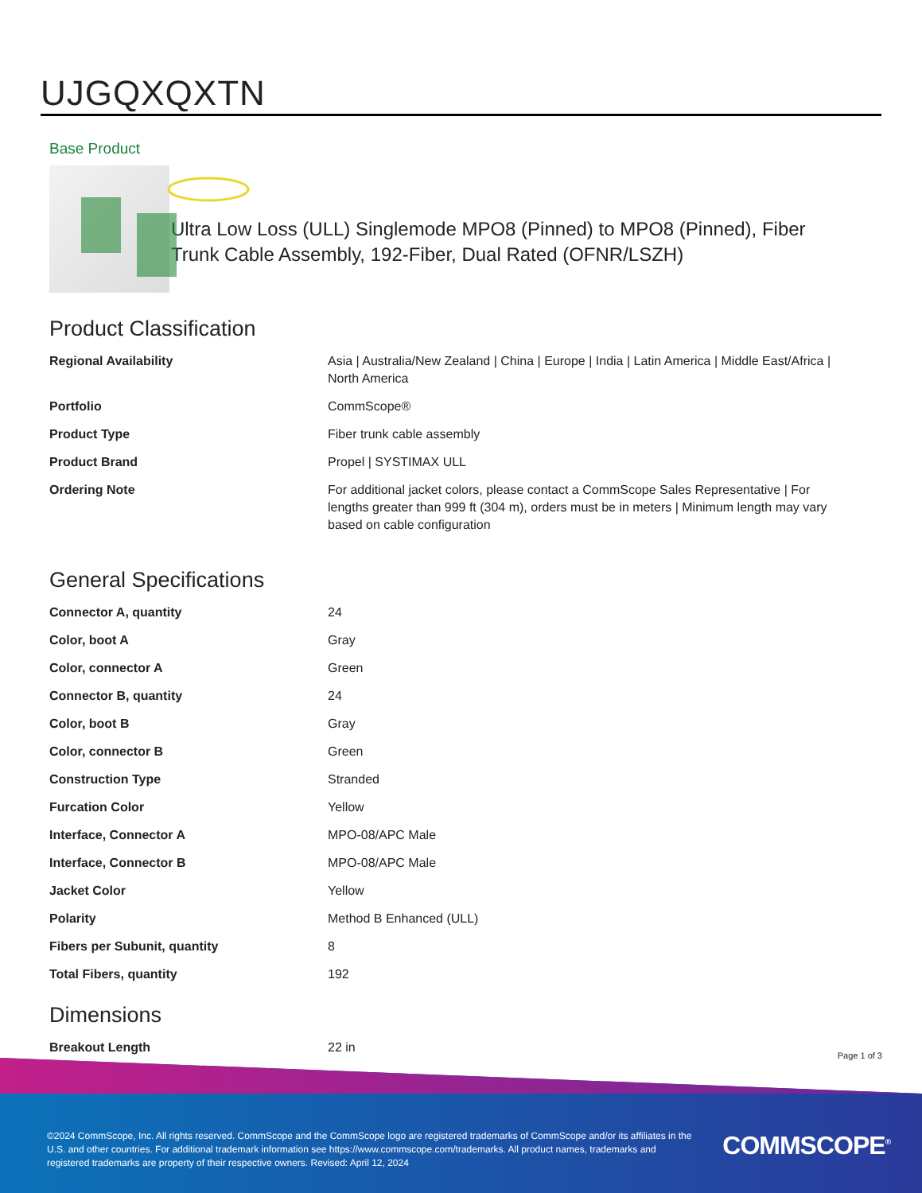UJGQXQXTN
Base Product
Ultra Low Loss (ULL) Singlemode MPO8 (Pinned) to MPO8 (Pinned), Fiber Trunk Cable Assembly, 192-Fiber, Dual Rated (OFNR/LSZH)
Product Classification
| Regional Availability | Asia / Australia/New Zealand / China / Europe / India / Latin America / Middle East/Africa / North America |
| Portfolio | CommScope® |
| Product Type | Fiber trunk cable assembly |
| Product Brand | Propel / SYSTIMAX ULL |
| Ordering Note | For additional jacket colors, please contact a CommScope Sales Representative / For lengths greater than 999 ft (304 m), orders must be in meters / Minimum length may vary based on cable configuration |
General Specifications
| Connector A, quantity | 24 |
| Color, boot A | Gray |
| Color, connector A | Green |
| Connector B, quantity | 24 |
| Color, boot B | Gray |
| Color, connector B | Green |
| Construction Type | Stranded |
| Furcation Color | Yellow |
| Interface, Connector A | MPO-08/APC Male |
| Interface, Connector B | MPO-08/APC Male |
| Jacket Color | Yellow |
| Polarity | Method B Enhanced (ULL) |
| Fibers per Subunit, quantity | 8 |
| Total Fibers, quantity | 192 |
Dimensions
| Breakout Length | 22 in |
Page 1 of 3
©2024 CommScope, Inc. All rights reserved. CommScope and the CommScope logo are registered trademarks of CommScope and/or its affiliates in the U.S. and other countries. For additional trademark information see https://www.commscope.com/trademarks. All product names, trademarks and registered trademarks are property of their respective owners. Revised: April 12, 2024
COMMSCOPE<sup>®</sup>